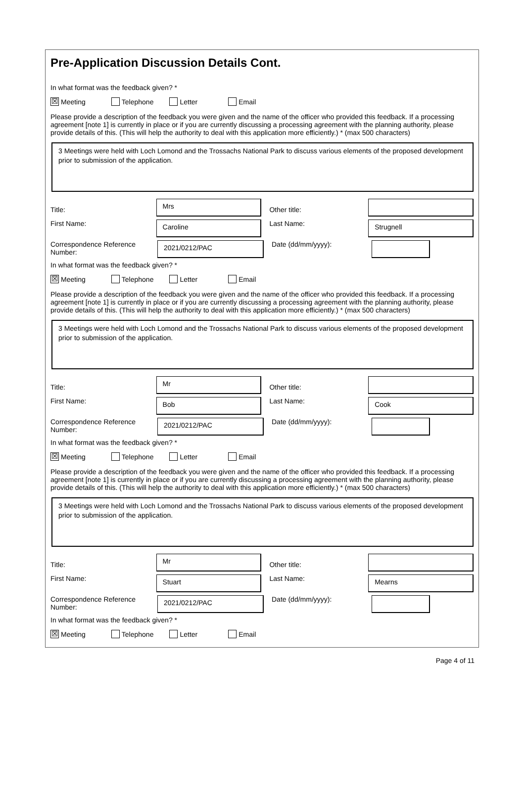Pre-Application Discussion Details Cont.
In what format was the feedback given? *
☒
Meeting
Telephone Letter Email
Please provide a description of the feedback you were given and the name of the officer who provided this feedback. If a processing agreement [note 1] is currently in place or if you are currently discussing a processing agreement with the planning authority, please provide details of this. (This will help the authority to deal with this application more efficiently.) * (max 500 characters)
3 Meetings were held with Loch Lomond and the Trossachs National Park to discuss various elements of the proposed development prior to submission of the application.
Title:
Mrs
Other title:
First Name:
Caroline
Last Name:
Strugnell
Correspondence Reference Number:
2021/0212/PAC
Date (dd/mm/yyyy):
In what format was the feedback given? *
☒
Meeting
Telephone Letter Email
Please provide a description of the feedback you were given and the name of the officer who provided this feedback. If a processing agreement [note 1] is currently in place or if you are currently discussing a processing agreement with the planning authority, please provide details of this. (This will help the authority to deal with this application more efficiently.) * (max 500 characters)
3 Meetings were held with Loch Lomond and the Trossachs National Park to discuss various elements of the proposed development prior to submission of the application.
Title:
Mr
Other title:
First Name:
Bob
Last Name:
Cook
Correspondence Reference Number:
2021/0212/PAC
Date (dd/mm/yyyy):
In what format was the feedback given? *
☒
Meeting
Telephone Letter Email
Please provide a description of the feedback you were given and the name of the officer who provided this feedback. If a processing agreement [note 1] is currently in place or if you are currently discussing a processing agreement with the planning authority, please provide details of this. (This will help the authority to deal with this application more efficiently.) * (max 500 characters)
3 Meetings were held with Loch Lomond and the Trossachs National Park to discuss various elements of the proposed development prior to submission of the application.
Title:
Mr
Other title:
First Name:
Stuart
Last Name:
Mearns
Correspondence Reference Number:
2021/0212/PAC
Date (dd/mm/yyyy):
In what format was the feedback given? *
☒
Meeting
Telephone Letter Email
Page 4 of 11